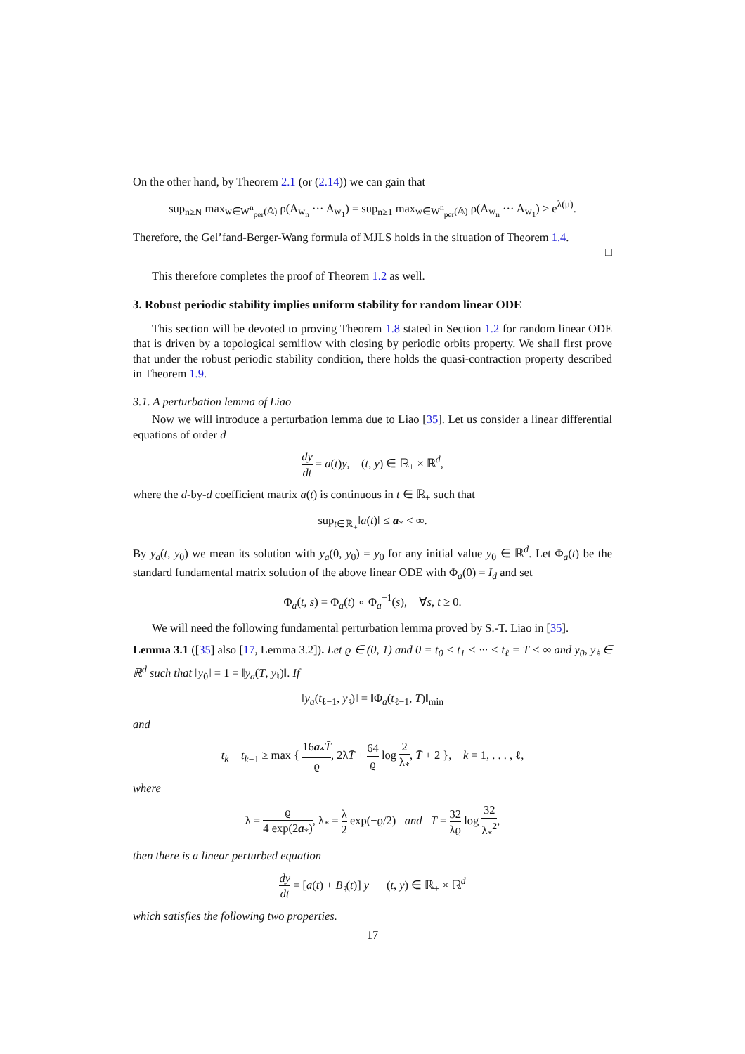On the other hand, by Theorem 2.1 (or (2.14)) we can gain that
sup<sub>n≥N</sub> max<sub>w∈W<sup>n</sup><sub>per</sub>(𝔸)</sub> ρ(A<sub>w<sub>n</sub></sub> ··· A<sub>w<sub>1</sub></sub>) = sup<sub>n≥1</sub> max<sub>w∈W<sup>n</sup><sub>per</sub>(𝔸)</sub> ρ(A<sub>w<sub>n</sub></sub> ··· A<sub>w<sub>1</sub></sub>) ≥ e<sup>λ(μ)</sup>.
Therefore, the Gel’fand-Berger-Wang formula of MJLS holds in the situation of Theorem 1.4.
□
This therefore completes the proof of Theorem 1.2 as well.
3. Robust periodic stability implies uniform stability for random linear ODE
This section will be devoted to proving Theorem 1.8 stated in Section 1.2 for random linear ODE that is driven by a topological semiflow with closing by periodic orbits property. We shall first prove that under the robust periodic stability condition, there holds the quasi-contraction property described in Theorem 1.9.
3.1. A perturbation lemma of Liao
Now we will introduce a perturbation lemma due to Liao [35]. Let us consider a linear differential equations of order d
dy dt = a(t)y, (t, y) ∈ ℝ<sub>+</sub> × ℝ<sup>d</sup>,
where the d-by-d coefficient matrix a(t) is continuous in t ∈ ℝ<sub>+</sub> such that
sup<sub>t∈ℝ<sub>+</sub></sub>‖a(t)‖ ≤ a<sub>*</sub> < ∞.
By y<sub>a</sub>(t, y<sub>0</sub>) we mean its solution with y<sub>a</sub>(0, y<sub>0</sub>) = y<sub>0</sub> for any initial value y<sub>0</sub> ∈ ℝ<sup>d</sup>. Let Φ<sub>a</sub>(t) be the standard fundamental matrix solution of the above linear ODE with Φ<sub>a</sub>(0) = I<sub>d</sub> and set
Φ<sub>a</sub>(t, s) = Φ<sub>a</sub>(t) ∘ Φ<sub>a</sub><sup>−1</sup>(s), ∀s, t ≥ 0.
We will need the following fundamental perturbation lemma proved by S.-T. Liao in [35].
Lemma 3.1 ([35] also [17, Lemma 3.2]). Let ϱ ∈ (0, 1) and 0 = t<sub>0</sub> < t<sub>1</sub> < ··· < t<sub>ℓ</sub> = T < ∞ and y<sub>0</sub>, y<sub>♮</sub> ∈ ℝ<sup>d</sup> such that ‖y<sub>0</sub>‖ = 1 = ‖y<sub>a</sub>(T, y<sub>♮</sub>)‖. If
‖y<sub>a</sub>(t<sub>ℓ−1</sub>, y<sub>♮</sub>)‖ = ‖Φ<sub>a</sub>(t<sub>ℓ−1</sub>, T)‖<sub>min</sub>
and
t<sub>k</sub> − t<sub>k−1</sub> ≥ max { 16a<sub>*</sub>T̄ ϱ, 2λT̄ + 64 ϱ log 2 λ<sub>*</sub>, T̄ + 2 }, k = 1, . . . , ℓ,
where
λ = ϱ 4 exp(2a<sub>*</sub>), λ<sub>*</sub> = λ 2 exp(−ϱ/2) and T̄ = 32 λϱ log 32 λ<sub>*</sub><sup>2</sup>,
then there is a linear perturbed equation
dy dt = [a(t) + B<sub>♮</sub>(t)] y (t, y) ∈ ℝ<sub>+</sub> × ℝ<sup>d</sup>
which satisfies the following two properties.
17